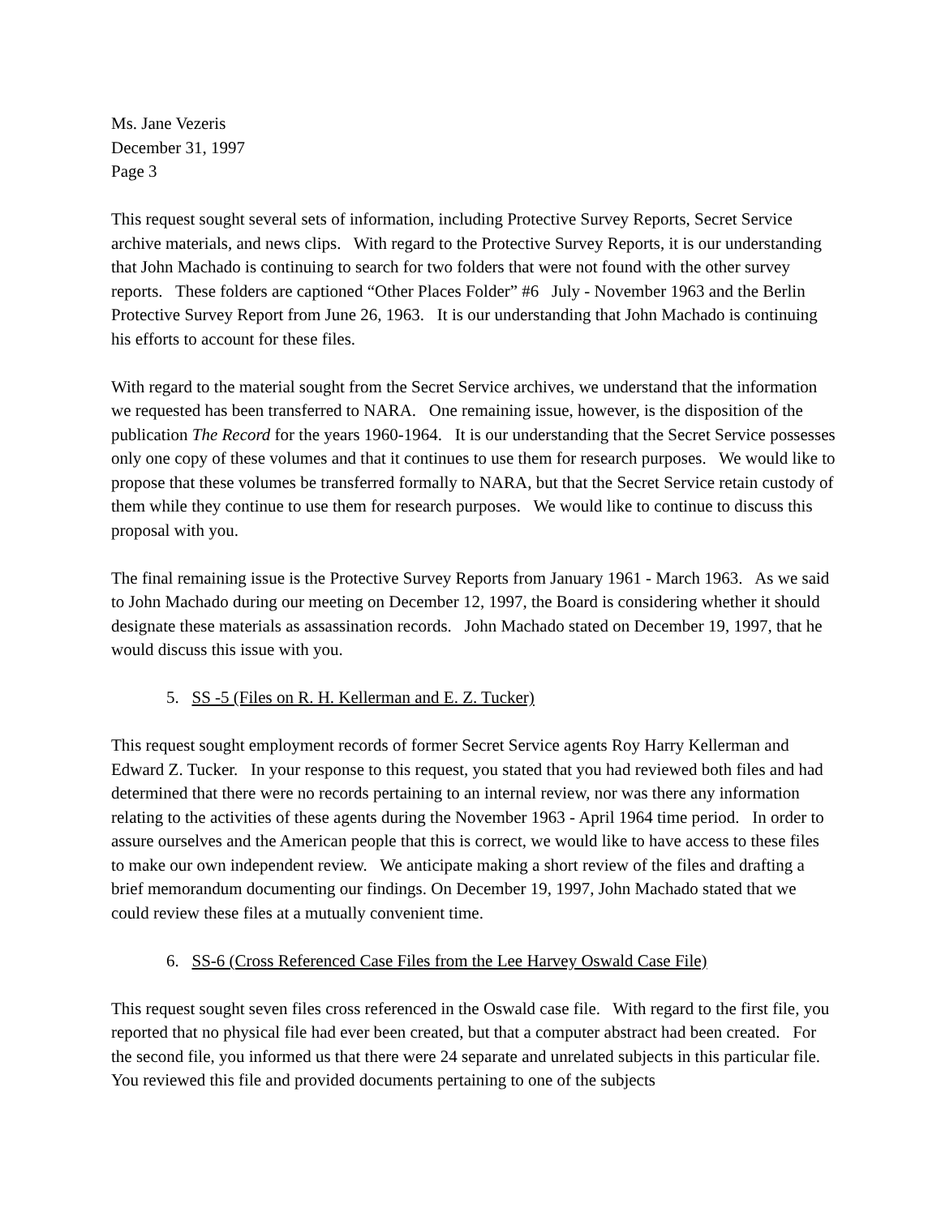Ms. Jane Vezeris
December 31, 1997
Page 3
This request sought several sets of information, including Protective Survey Reports, Secret Service archive materials, and news clips. With regard to the Protective Survey Reports, it is our understanding that John Machado is continuing to search for two folders that were not found with the other survey reports. These folders are captioned “Other Places Folder” #6 July - November 1963 and the Berlin Protective Survey Report from June 26, 1963. It is our understanding that John Machado is continuing his efforts to account for these files.
With regard to the material sought from the Secret Service archives, we understand that the information we requested has been transferred to NARA. One remaining issue, however, is the disposition of the publication The Record for the years 1960-1964. It is our understanding that the Secret Service possesses only one copy of these volumes and that it continues to use them for research purposes. We would like to propose that these volumes be transferred formally to NARA, but that the Secret Service retain custody of them while they continue to use them for research purposes. We would like to continue to discuss this proposal with you.
The final remaining issue is the Protective Survey Reports from January 1961 - March 1963. As we said to John Machado during our meeting on December 12, 1997, the Board is considering whether it should designate these materials as assassination records. John Machado stated on December 19, 1997, that he would discuss this issue with you.
5. SS -5 (Files on R. H. Kellerman and E. Z. Tucker)
This request sought employment records of former Secret Service agents Roy Harry Kellerman and Edward Z. Tucker. In your response to this request, you stated that you had reviewed both files and had determined that there were no records pertaining to an internal review, nor was there any information relating to the activities of these agents during the November 1963 - April 1964 time period. In order to assure ourselves and the American people that this is correct, we would like to have access to these files to make our own independent review. We anticipate making a short review of the files and drafting a brief memorandum documenting our findings. On December 19, 1997, John Machado stated that we could review these files at a mutually convenient time.
6. SS-6 (Cross Referenced Case Files from the Lee Harvey Oswald Case File)
This request sought seven files cross referenced in the Oswald case file. With regard to the first file, you reported that no physical file had ever been created, but that a computer abstract had been created. For the second file, you informed us that there were 24 separate and unrelated subjects in this particular file. You reviewed this file and provided documents pertaining to one of the subjects